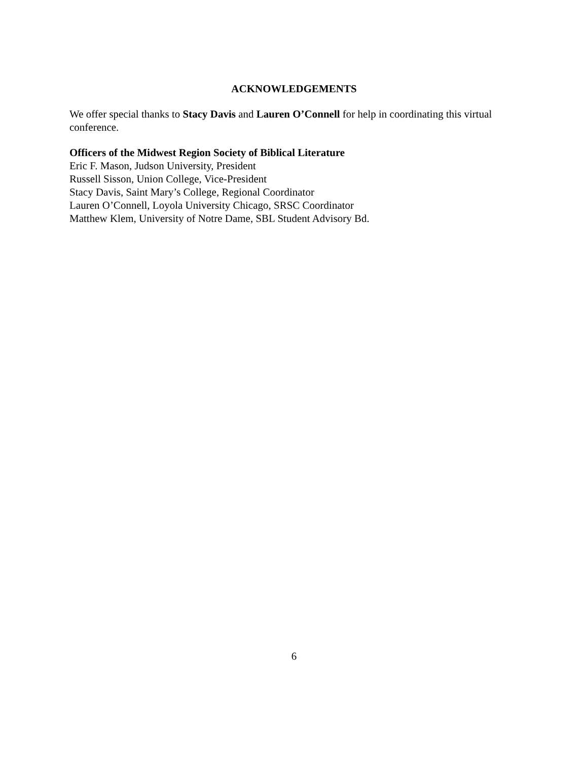ACKNOWLEDGEMENTS
We offer special thanks to Stacy Davis and Lauren O’Connell for help in coordinating this virtual conference.
Officers of the Midwest Region Society of Biblical Literature
Eric F. Mason, Judson University, President
Russell Sisson, Union College, Vice-President
Stacy Davis, Saint Mary’s College, Regional Coordinator
Lauren O’Connell, Loyola University Chicago, SRSC Coordinator
Matthew Klem, University of Notre Dame, SBL Student Advisory Bd.
6